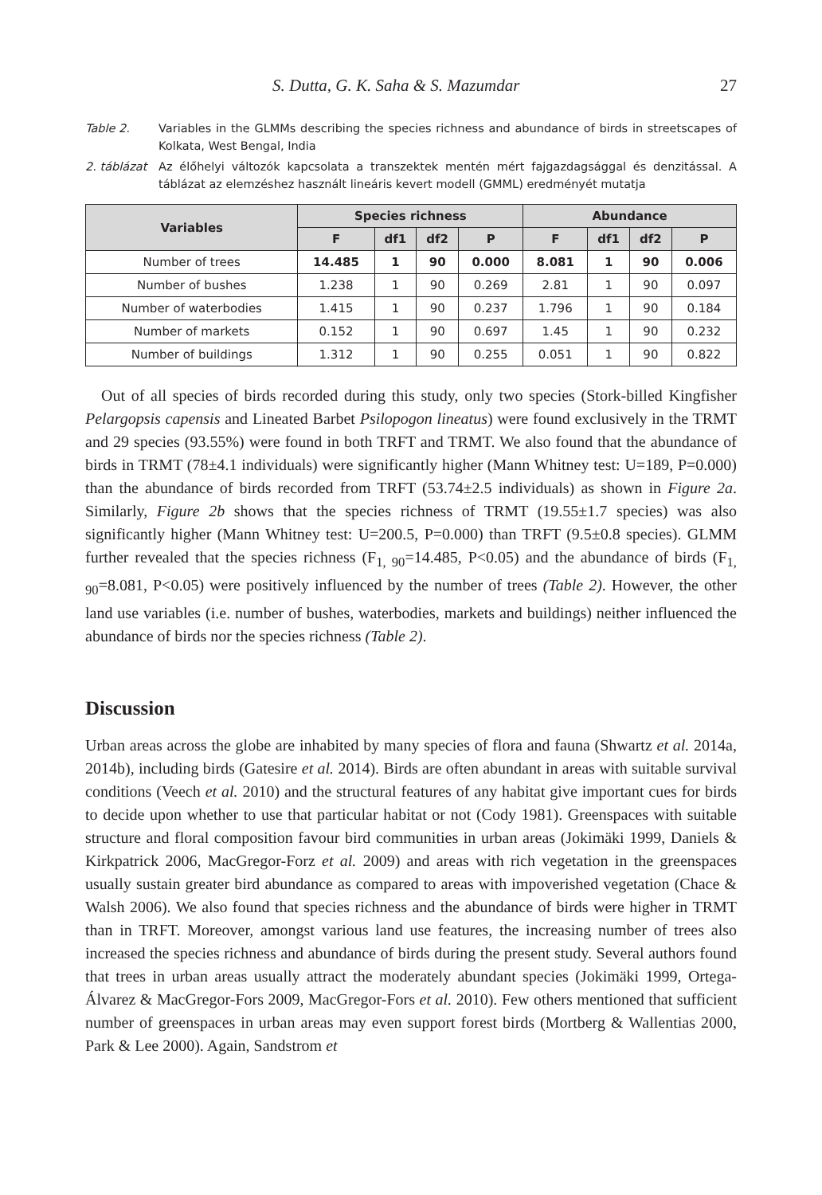S. Dutta, G. K. Saha & S. Mazumdar 27
Table 2. Variables in the GLMMs describing the species richness and abundance of birds in streetscapes of Kolkata, West Bengal, India
2. táblázat
Az élőhelyi változók kapcsolata a transzektek mentén mért fajgazdagsággal és denzitással. A táblázat az elemzéshez használt lineáris kevert modell (GMML) eredményét mutatja
| Variables | Species richness | | | | Abundance | | | |
| --- | --- | --- | --- | --- | --- | --- | --- | --- |
| | F | df1 | df2 | P | F | df1 | df2 | P |
| Number of trees | 14.485 | 1 | 90 | 0.000 | 8.081 | 1 | 90 | 0.006 |
| Number of bushes | 1.238 | 1 | 90 | 0.269 | 2.81 | 1 | 90 | 0.097 |
| Number of waterbodies | 1.415 | 1 | 90 | 0.237 | 1.796 | 1 | 90 | 0.184 |
| Number of markets | 0.152 | 1 | 90 | 0.697 | 1.45 | 1 | 90 | 0.232 |
| Number of buildings | 1.312 | 1 | 90 | 0.255 | 0.051 | 1 | 90 | 0.822 |
Out of all species of birds recorded during this study, only two species (Stork-billed Kingfisher Pelargopsis capensis and Lineated Barbet Psilopogon lineatus) were found exclusively in the TRMT and 29 species (93.55%) were found in both TRFT and TRMT. We also found that the abundance of birds in TRMT (78±4.1 individuals) were significantly higher (Mann Whitney test: U=189, P=0.000) than the abundance of birds recorded from TRFT (53.74±2.5 individuals) as shown in Figure 2a. Similarly, Figure 2b shows that the species richness of TRMT (19.55±1.7 species) was also significantly higher (Mann Whitney test: U=200.5, P=0.000) than TRFT (9.5±0.8 species). GLMM further revealed that the species richness (F<sub>1, 90</sub>=14.485, P<0.05) and the abundance of birds (F<sub>1, 90</sub>=8.081, P<0.05) were positively influenced by the number of trees (Table 2). However, the other land use variables (i.e. number of bushes, waterbodies, markets and buildings) neither influenced the abundance of birds nor the species richness (Table 2).
Discussion
Urban areas across the globe are inhabited by many species of flora and fauna (Shwartz et al. 2014a, 2014b), including birds (Gatesire et al. 2014). Birds are often abundant in areas with suitable survival conditions (Veech et al. 2010) and the structural features of any habitat give important cues for birds to decide upon whether to use that particular habitat or not (Cody 1981). Greenspaces with suitable structure and floral composition favour bird communities in urban areas (Jokimäki 1999, Daniels & Kirkpatrick 2006, MacGregor-Forz et al. 2009) and areas with rich vegetation in the greenspaces usually sustain greater bird abundance as compared to areas with impoverished vegetation (Chace & Walsh 2006). We also found that species richness and the abundance of birds were higher in TRMT than in TRFT. Moreover, amongst various land use features, the increasing number of trees also increased the species richness and abundance of birds during the present study. Several authors found that trees in urban areas usually attract the moderately abundant species (Jokimäki 1999, Ortega-Álvarez & MacGregor-Fors 2009, MacGregor-Fors et al. 2010). Few others mentioned that sufficient number of greenspaces in urban areas may even support forest birds (Mortberg & Wallentias 2000, Park & Lee 2000). Again, Sandstrom et